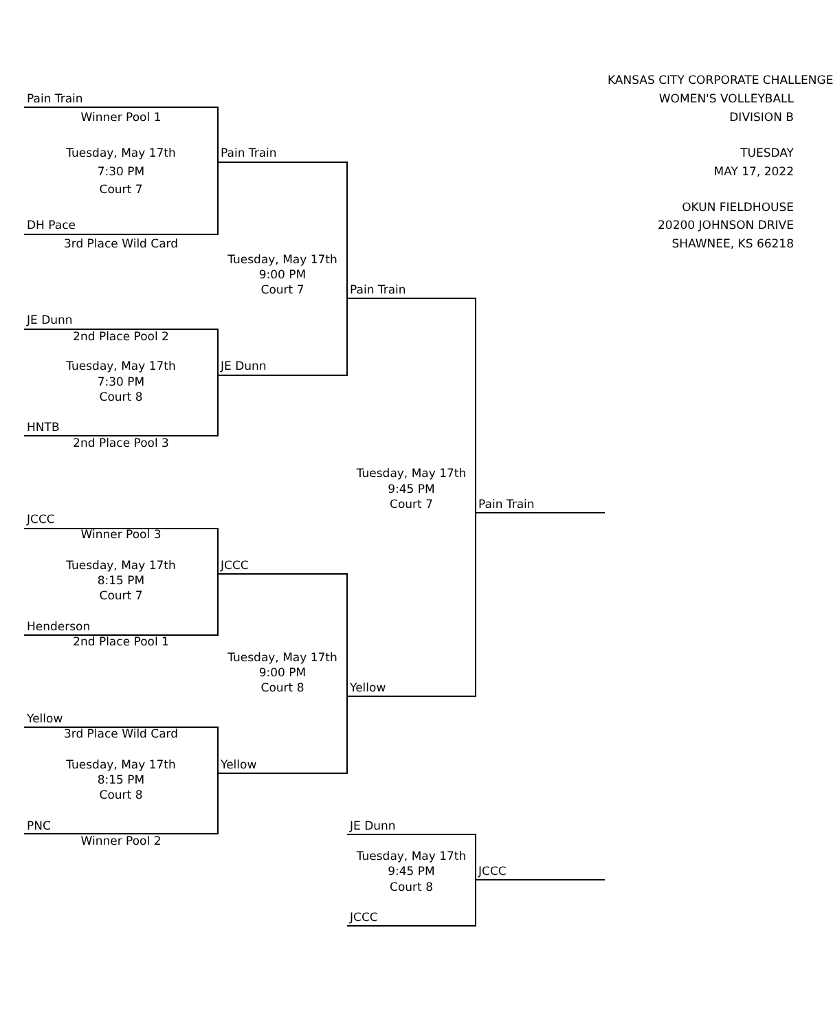KANSAS CITY CORPORATE CHALLENGE
Pain Train WOMEN'S VOLLEYBALL
Winner Pool 1 DIVISION B
Tuesday, May 17th Pain Train TUESDAY
7:30 PM MAY 17, 2022
Court 7
OKUN FIELDHOUSE
DH Pace 20200 JOHNSON DRIVE
3rd Place Wild Card SHAWNEE, KS 66218
Tuesday, May 17th
9:00 PM
Court 7 Pain Train
JE Dunn
2nd Place Pool 2
Tuesday, May 17th JE Dunn
7:30 PM
Court 8
HNTB
2nd Place Pool 3
Tuesday, May 17th
9:45 PM
Court 7 Pain Train
JCCC
Winner Pool 3
Tuesday, May 17th JCCC
8:15 PM
Court 7
Henderson
2nd Place Pool 1
Tuesday, May 17th
9:00 PM
Court 8 Yellow
Yellow
3rd Place Wild Card
Tuesday, May 17th Yellow
8:15 PM
Court 8
PNC JE Dunn
Winner Pool 2
Tuesday, May 17th
9:45 PM JCCC
Court 8
JCCC